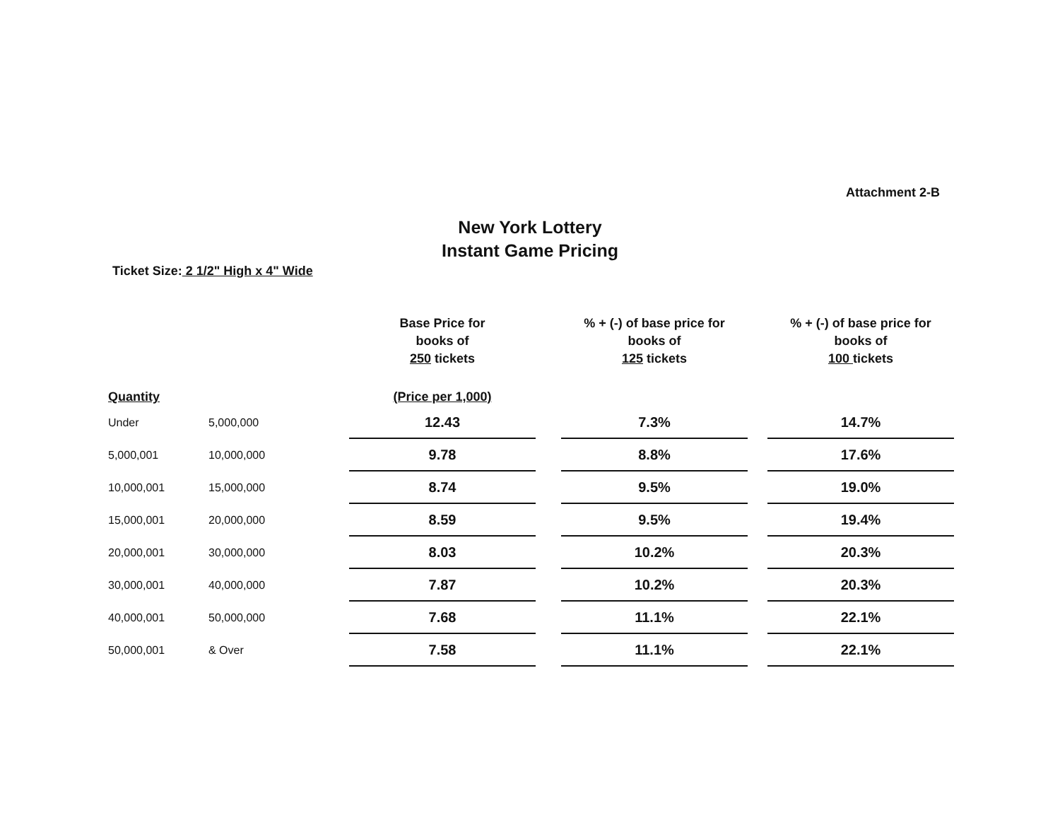Attachment 2-B
New York Lottery
Instant Game Pricing
Ticket Size: 2 1/2" High x 4" Wide
| | | Base Price for books of 250 tickets | | % + (-) of base price for books of 125 tickets | | % + (-) of base price for books of 100 tickets |
| --- | --- | --- | --- | --- | --- | --- |
| Quantity | | (Price per 1,000) | | | | |
| Under | 5,000,000 | 12.43 | | 7.3% | | 14.7% |
| 5,000,001 | 10,000,000 | 9.78 | | 8.8% | | 17.6% |
| 10,000,001 | 15,000,000 | 8.74 | | 9.5% | | 19.0% |
| 15,000,001 | 20,000,000 | 8.59 | | 9.5% | | 19.4% |
| 20,000,001 | 30,000,000 | 8.03 | | 10.2% | | 20.3% |
| 30,000,001 | 40,000,000 | 7.87 | | 10.2% | | 20.3% |
| 40,000,001 | 50,000,000 | 7.68 | | 11.1% | | 22.1% |
| 50,000,001 | & Over | 7.58 | | 11.1% | | 22.1% |